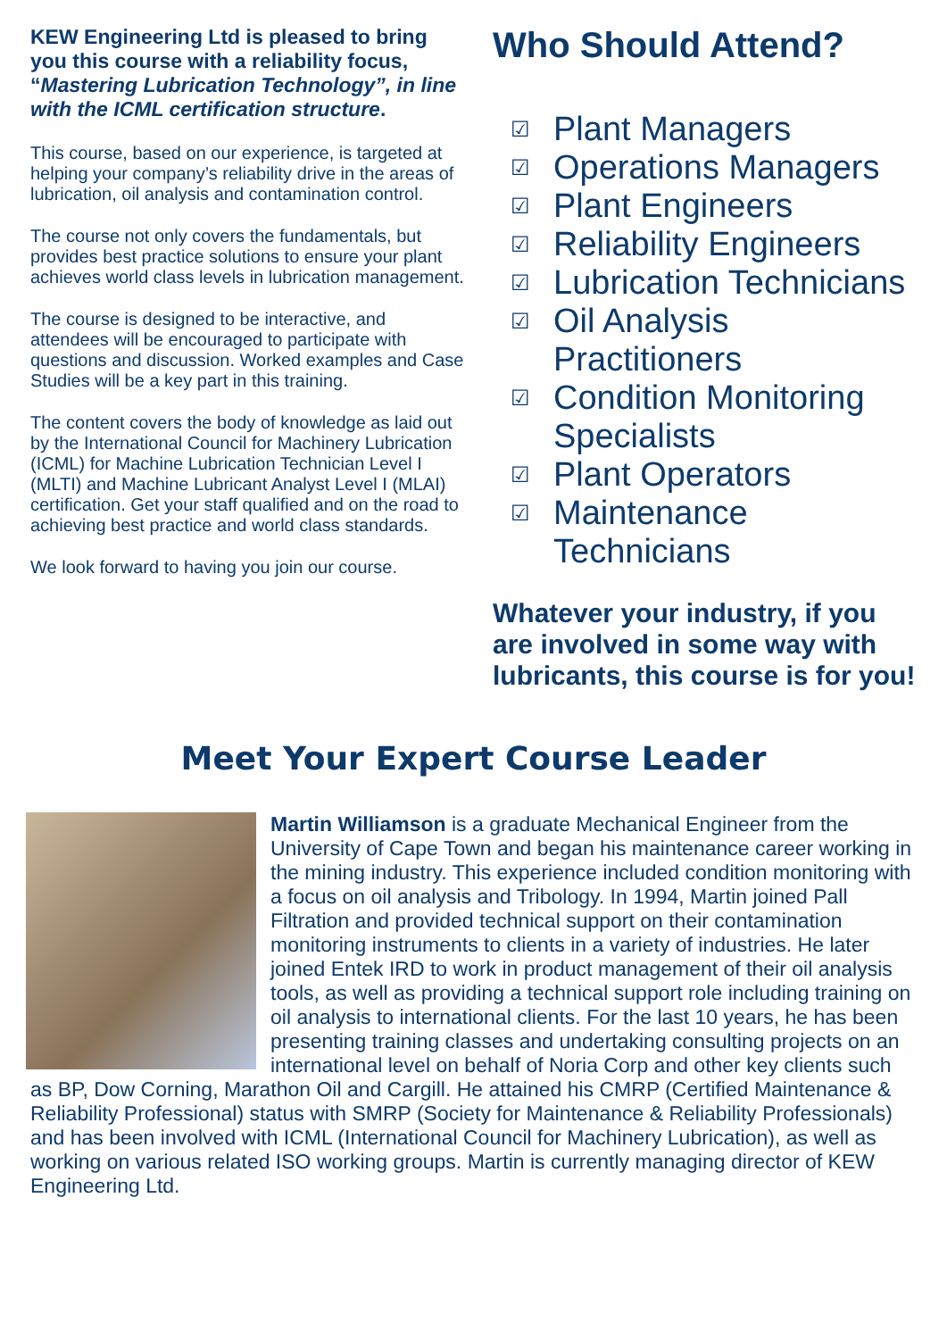KEW Engineering Ltd is pleased to bring you this course with a reliability focus, “Mastering Lubrication Technology”, in line with the ICML certification structure.
This course, based on our experience, is targeted at helping your company’s reliability drive in the areas of lubrication, oil analysis and contamination control.
The course not only covers the fundamentals, but provides best practice solutions to ensure your plant achieves world class levels in lubrication management.
The course is designed to be interactive, and attendees will be encouraged to participate with questions and discussion. Worked examples and Case Studies will be a key part in this training.
The content covers the body of knowledge as laid out by the International Council for Machinery Lubrication (ICML) for Machine Lubrication Technician Level I (MLTI) and Machine Lubricant Analyst Level I (MLAI) certification. Get your staff qualified and on the road to achieving best practice and world class standards.
We look forward to having you join our course.
Who Should Attend?
☑ Plant Managers
☑ Operations Managers
☑ Plant Engineers
☑ Reliability Engineers
☑ Lubrication Technicians
☑ Oil Analysis Practitioners
☑ Condition Monitoring Specialists
☑ Plant Operators
☑ Maintenance Technicians
Whatever your industry, if you are involved in some way with lubricants, this course is for you!
Meet Your Expert Course Leader
Martin Williamson is a graduate Mechanical Engineer from the University of Cape Town and began his maintenance career working in the mining industry. This experience included condition monitoring with a focus on oil analysis and Tribology. In 1994, Martin joined Pall Filtration and provided technical support on their contamination monitoring instruments to clients in a variety of industries. He later joined Entek IRD to work in product management of their oil analysis tools, as well as providing a technical support role including training on oil analysis to international clients. For the last 10 years, he has been presenting training classes and undertaking consulting projects on an international level on behalf of Noria Corp and other key clients such as BP, Dow Corning, Marathon Oil and Cargill. He attained his CMRP (Certified Maintenance & Reliability Professional) status with SMRP (Society for Maintenance & Reliability Professionals) and has been involved with ICML (International Council for Machinery Lubrication), as well as working on various related ISO working groups. Martin is currently managing director of KEW Engineering Ltd.